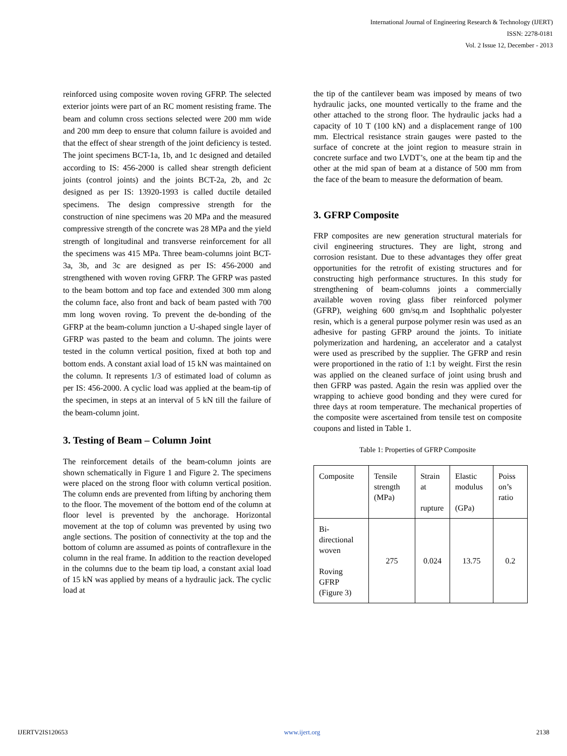International Journal of Engineering Research & Technology (IJERT)
ISSN: 2278-0181
Vol. 2 Issue 12, December - 2013
reinforced using composite woven roving GFRP. The selected exterior joints were part of an RC moment resisting frame. The beam and column cross sections selected were 200 mm wide and 200 mm deep to ensure that column failure is avoided and that the effect of shear strength of the joint deficiency is tested. The joint specimens BCT-1a, 1b, and 1c designed and detailed according to IS: 456-2000 is called shear strength deficient joints (control joints) and the joints BCT-2a, 2b, and 2c designed as per IS: 13920-1993 is called ductile detailed specimens. The design compressive strength for the construction of nine specimens was 20 MPa and the measured compressive strength of the concrete was 28 MPa and the yield strength of longitudinal and transverse reinforcement for all the specimens was 415 MPa. Three beam-columns joint BCT-3a, 3b, and 3c are designed as per IS: 456-2000 and strengthened with woven roving GFRP. The GFRP was pasted to the beam bottom and top face and extended 300 mm along the column face, also front and back of beam pasted with 700 mm long woven roving. To prevent the de-bonding of the GFRP at the beam-column junction a U-shaped single layer of GFRP was pasted to the beam and column. The joints were tested in the column vertical position, fixed at both top and bottom ends. A constant axial load of 15 kN was maintained on the column. It represents 1/3 of estimated load of column as per IS: 456-2000. A cyclic load was applied at the beam-tip of the specimen, in steps at an interval of 5 kN till the failure of the beam-column joint.
3. Testing of Beam – Column Joint
The reinforcement details of the beam-column joints are shown schematically in Figure 1 and Figure 2. The specimens were placed on the strong floor with column vertical position. The column ends are prevented from lifting by anchoring them to the floor. The movement of the bottom end of the column at floor level is prevented by the anchorage. Horizontal movement at the top of column was prevented by using two angle sections. The position of connectivity at the top and the bottom of column are assumed as points of contraflexure in the column in the real frame. In addition to the reaction developed in the columns due to the beam tip load, a constant axial load of 15 kN was applied by means of a hydraulic jack. The cyclic load at
the tip of the cantilever beam was imposed by means of two hydraulic jacks, one mounted vertically to the frame and the other attached to the strong floor. The hydraulic jacks had a capacity of 10 T (100 kN) and a displacement range of 100 mm. Electrical resistance strain gauges were pasted to the surface of concrete at the joint region to measure strain in concrete surface and two LVDT’s, one at the beam tip and the other at the mid span of beam at a distance of 500 mm from the face of the beam to measure the deformation of beam.
3. GFRP Composite
FRP composites are new generation structural materials for civil engineering structures. They are light, strong and corrosion resistant. Due to these advantages they offer great opportunities for the retrofit of existing structures and for constructing high performance structures. In this study for strengthening of beam-columns joints a commercially available woven roving glass fiber reinforced polymer (GFRP), weighing 600 gm/sq.m and Isophthalic polyester resin, which is a general purpose polymer resin was used as an adhesive for pasting GFRP around the joints. To initiate polymerization and hardening, an accelerator and a catalyst were used as prescribed by the supplier. The GFRP and resin were proportioned in the ratio of 1:1 by weight. First the resin was applied on the cleaned surface of joint using brush and then GFRP was pasted. Again the resin was applied over the wrapping to achieve good bonding and they were cured for three days at room temperature. The mechanical properties of the composite were ascertained from tensile test on composite coupons and listed in Table 1.
Table 1: Properties of GFRP Composite
| Composite | Tensile strength (MPa) | Strain at rupture | Elastic modulus (GPa) | Poiss on’s ratio |
| Bi-directional woven Roving GFRP (Figure 3) | 275 | 0.024 | 13.75 | 0.2 |
IJERTV2IS120653 www.ijert.org 2138